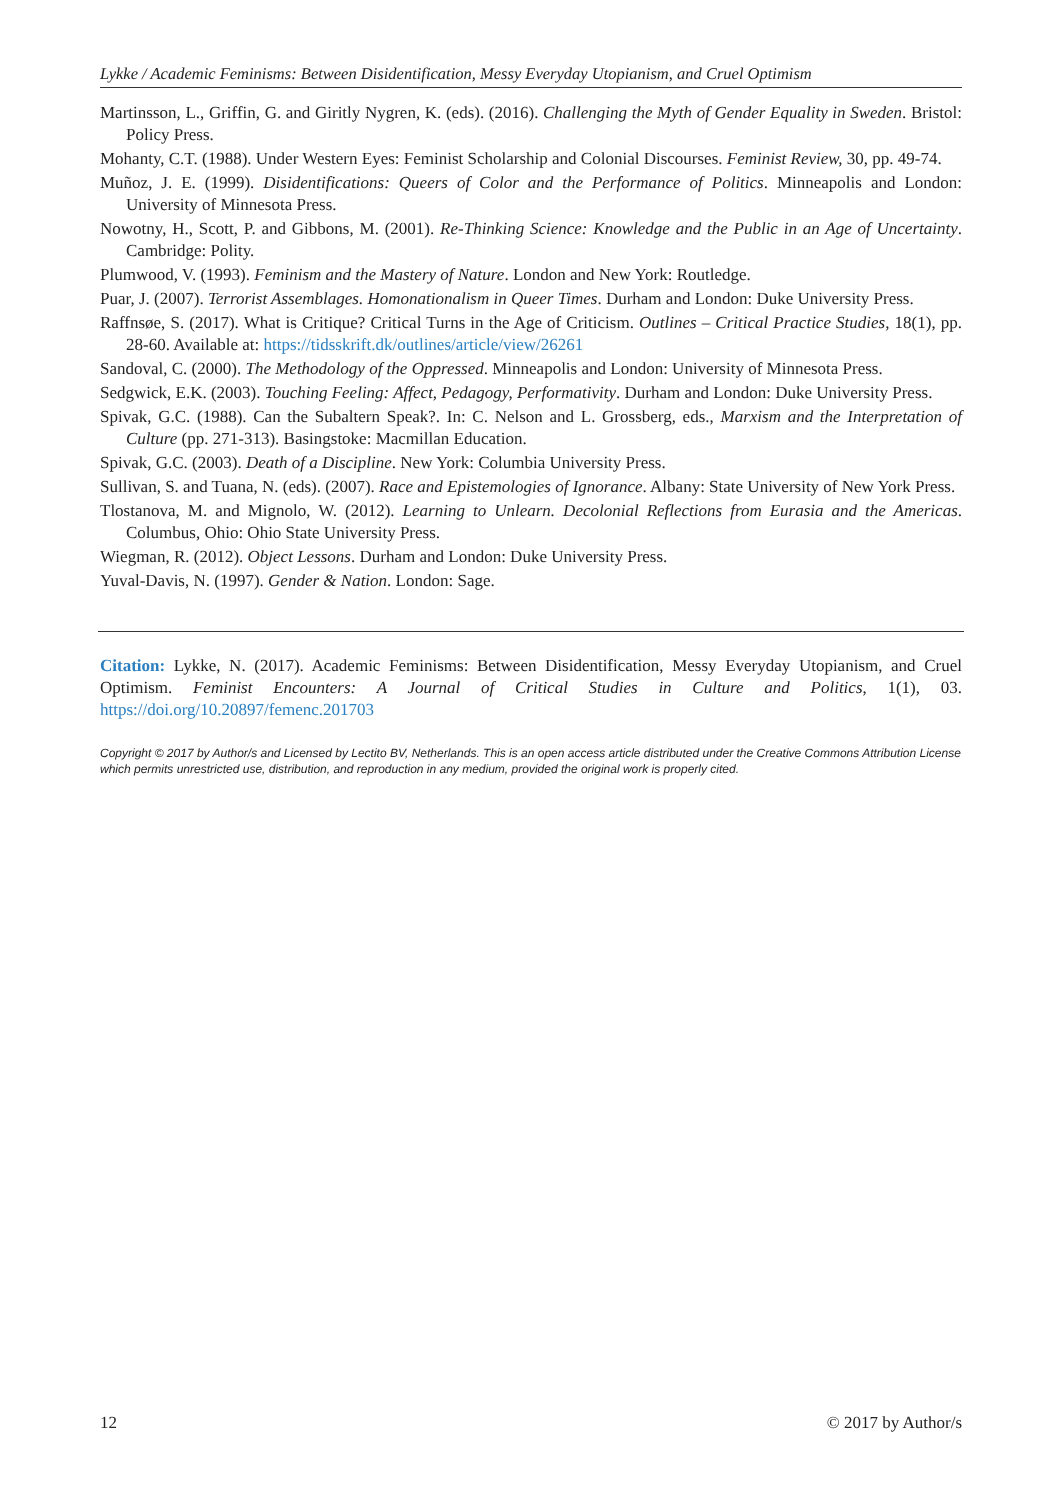Lykke / Academic Feminisms: Between Disidentification, Messy Everyday Utopianism, and Cruel Optimism
Martinsson, L., Griffin, G. and Giritly Nygren, K. (eds). (2016). Challenging the Myth of Gender Equality in Sweden. Bristol: Policy Press.
Mohanty, C.T. (1988). Under Western Eyes: Feminist Scholarship and Colonial Discourses. Feminist Review, 30, pp. 49-74.
Muñoz, J. E. (1999). Disidentifications: Queers of Color and the Performance of Politics. Minneapolis and London: University of Minnesota Press.
Nowotny, H., Scott, P. and Gibbons, M. (2001). Re-Thinking Science: Knowledge and the Public in an Age of Uncertainty. Cambridge: Polity.
Plumwood, V. (1993). Feminism and the Mastery of Nature. London and New York: Routledge.
Puar, J. (2007). Terrorist Assemblages. Homonationalism in Queer Times. Durham and London: Duke University Press.
Raffnsøe, S. (2017). What is Critique? Critical Turns in the Age of Criticism. Outlines – Critical Practice Studies, 18(1), pp. 28-60. Available at: https://tidsskrift.dk/outlines/article/view/26261
Sandoval, C. (2000). The Methodology of the Oppressed. Minneapolis and London: University of Minnesota Press.
Sedgwick, E.K. (2003). Touching Feeling: Affect, Pedagogy, Performativity. Durham and London: Duke University Press.
Spivak, G.C. (1988). Can the Subaltern Speak?. In: C. Nelson and L. Grossberg, eds., Marxism and the Interpretation of Culture (pp. 271-313). Basingstoke: Macmillan Education.
Spivak, G.C. (2003). Death of a Discipline. New York: Columbia University Press.
Sullivan, S. and Tuana, N. (eds). (2007). Race and Epistemologies of Ignorance. Albany: State University of New York Press.
Tlostanova, M. and Mignolo, W. (2012). Learning to Unlearn. Decolonial Reflections from Eurasia and the Americas. Columbus, Ohio: Ohio State University Press.
Wiegman, R. (2012). Object Lessons. Durham and London: Duke University Press.
Yuval-Davis, N. (1997). Gender & Nation. London: Sage.
Citation: Lykke, N. (2017). Academic Feminisms: Between Disidentification, Messy Everyday Utopianism, and Cruel Optimism. Feminist Encounters: A Journal of Critical Studies in Culture and Politics, 1(1), 03. https://doi.org/10.20897/femenc.201703
Copyright © 2017 by Author/s and Licensed by Lectito BV, Netherlands. This is an open access article distributed under the Creative Commons Attribution License which permits unrestricted use, distribution, and reproduction in any medium, provided the original work is properly cited.
12 © 2017 by Author/s